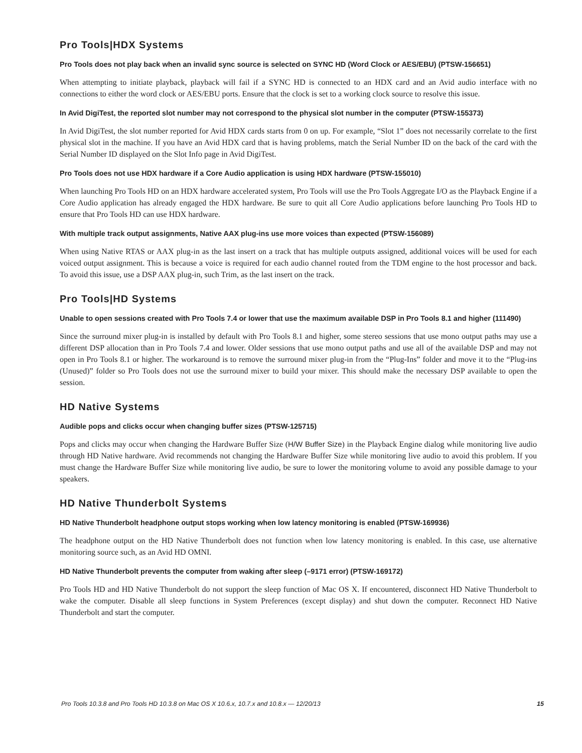Pro Tools|HDX Systems
Pro Tools does not play back when an invalid sync source is selected on SYNC HD (Word Clock or AES/EBU) (PTSW-156651)
When attempting to initiate playback, playback will fail if a SYNC HD is connected to an HDX card and an Avid audio interface with no connections to either the word clock or AES/EBU ports. Ensure that the clock is set to a working clock source to resolve this issue.
In Avid DigiTest, the reported slot number may not correspond to the physical slot number in the computer (PTSW-155373)
In Avid DigiTest, the slot number reported for Avid HDX cards starts from 0 on up. For example, “Slot 1” does not necessarily correlate to the first physical slot in the machine. If you have an Avid HDX card that is having problems, match the Serial Number ID on the back of the card with the Serial Number ID displayed on the Slot Info page in Avid DigiTest.
Pro Tools does not use HDX hardware if a Core Audio application is using HDX hardware (PTSW-155010)
When launching Pro Tools HD on an HDX hardware accelerated system, Pro Tools will use the Pro Tools Aggregate I/O as the Playback Engine if a Core Audio application has already engaged the HDX hardware. Be sure to quit all Core Audio applications before launching Pro Tools HD to ensure that Pro Tools HD can use HDX hardware.
With multiple track output assignments, Native AAX plug-ins use more voices than expected (PTSW-156089)
When using Native RTAS or AAX plug-in as the last insert on a track that has multiple outputs assigned, additional voices will be used for each voiced output assignment. This is because a voice is required for each audio channel routed from the TDM engine to the host processor and back. To avoid this issue, use a DSP AAX plug-in, such Trim, as the last insert on the track.
Pro Tools|HD Systems
Unable to open sessions created with Pro Tools 7.4 or lower that use the maximum available DSP in Pro Tools 8.1 and higher (111490)
Since the surround mixer plug-in is installed by default with Pro Tools 8.1 and higher, some stereo sessions that use mono output paths may use a different DSP allocation than in Pro Tools 7.4 and lower. Older sessions that use mono output paths and use all of the available DSP and may not open in Pro Tools 8.1 or higher. The workaround is to remove the surround mixer plug-in from the “Plug-Ins” folder and move it to the “Plug-ins (Unused)” folder so Pro Tools does not use the surround mixer to build your mixer. This should make the necessary DSP available to open the session.
HD Native Systems
Audible pops and clicks occur when changing buffer sizes (PTSW-125715)
Pops and clicks may occur when changing the Hardware Buffer Size (H/W Buffer Size) in the Playback Engine dialog while monitoring live audio through HD Native hardware. Avid recommends not changing the Hardware Buffer Size while monitoring live audio to avoid this problem. If you must change the Hardware Buffer Size while monitoring live audio, be sure to lower the monitoring volume to avoid any possible damage to your speakers.
HD Native Thunderbolt Systems
HD Native Thunderbolt headphone output stops working when low latency monitoring is enabled (PTSW-169936)
The headphone output on the HD Native Thunderbolt does not function when low latency monitoring is enabled. In this case, use alternative monitoring source such, as an Avid HD OMNI.
HD Native Thunderbolt prevents the computer from waking after sleep (–9171 error) (PTSW-169172)
Pro Tools HD and HD Native Thunderbolt do not support the sleep function of Mac OS X. If encountered, disconnect HD Native Thunderbolt to wake the computer. Disable all sleep functions in System Preferences (except display) and shut down the computer. Reconnect HD Native Thunderbolt and start the computer.
Pro Tools 10.3.8 and Pro Tools HD 10.3.8 on Mac OS X 10.6.x, 10.7.x and 10.8.x — 12/20/13 15